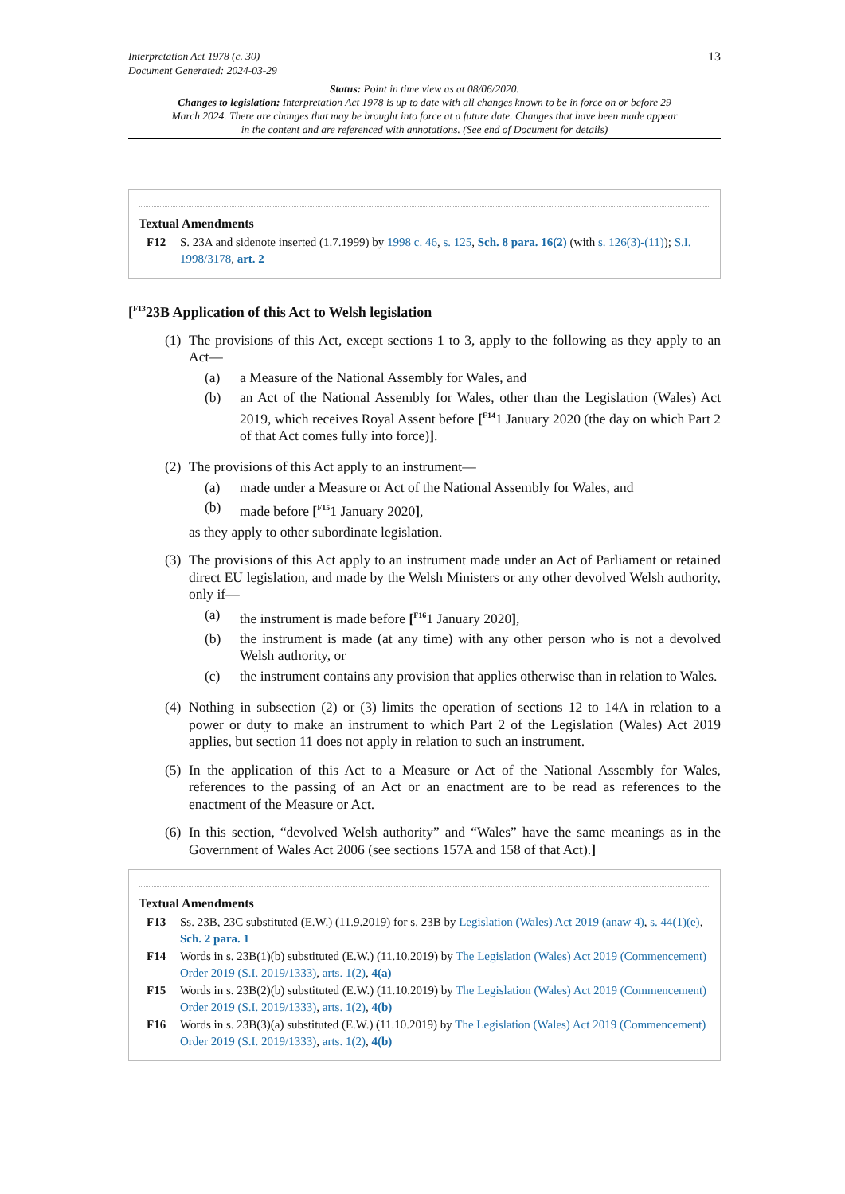Interpretation Act 1978 (c. 30)
Document Generated: 2024-03-29
13
Status: Point in time view as at 08/06/2020.
Changes to legislation: Interpretation Act 1978 is up to date with all changes known to be in force on or before 29 March 2024. There are changes that may be brought into force at a future date. Changes that have been made appear in the content and are referenced with annotations. (See end of Document for details)
Textual Amendments
F12 S. 23A and sidenote inserted (1.7.1999) by 1998 c. 46, s. 125, Sch. 8 para. 16(2) (with s. 126(3)-(11)); S.I. 1998/3178, art. 2
[<sup>F13</sup>23B Application of this Act to Welsh legislation
(1)
The provisions of this Act, except sections 1 to 3, apply to the following as they apply to an Act—
(a) a Measure of the National Assembly for Wales, and
(b) an Act of the National Assembly for Wales, other than the Legislation (Wales) Act 2019, which receives Royal Assent before [<sup>F14</sup>1 January 2020 (the day on which Part 2 of that Act comes fully into force)].
(2)
The provisions of this Act apply to an instrument—
(a) made under a Measure or Act of the National Assembly for Wales, and
(b) made before [<sup>F15</sup>1 January 2020],
as they apply to other subordinate legislation.
(3)
The provisions of this Act apply to an instrument made under an Act of Parliament or retained direct EU legislation, and made by the Welsh Ministers or any other devolved Welsh authority, only if—
(a) the instrument is made before [<sup>F16</sup>1 January 2020],
(b) the instrument is made (at any time) with any other person who is not a devolved Welsh authority, or
(c) the instrument contains any provision that applies otherwise than in relation to Wales.
(4)
Nothing in subsection (2) or (3) limits the operation of sections 12 to 14A in relation to a power or duty to make an instrument to which Part 2 of the Legislation (Wales) Act 2019 applies, but section 11 does not apply in relation to such an instrument.
(5)
In the application of this Act to a Measure or Act of the National Assembly for Wales, references to the passing of an Act or an enactment are to be read as references to the enactment of the Measure or Act.
(6)
In this section, “devolved Welsh authority” and “Wales” have the same meanings as in the Government of Wales Act 2006 (see sections 157A and 158 of that Act).]
Textual Amendments
F13 Ss. 23B, 23C substituted (E.W.) (11.9.2019) for s. 23B by Legislation (Wales) Act 2019 (anaw 4), s. 44(1)(e), Sch. 2 para. 1
F14 Words in s. 23B(1)(b) substituted (E.W.) (11.10.2019) by The Legislation (Wales) Act 2019 (Commencement) Order 2019 (S.I. 2019/1333), arts. 1(2), 4(a)
F15 Words in s. 23B(2)(b) substituted (E.W.) (11.10.2019) by The Legislation (Wales) Act 2019 (Commencement) Order 2019 (S.I. 2019/1333), arts. 1(2), 4(b)
F16 Words in s. 23B(3)(a) substituted (E.W.) (11.10.2019) by The Legislation (Wales) Act 2019 (Commencement) Order 2019 (S.I. 2019/1333), arts. 1(2), 4(b)